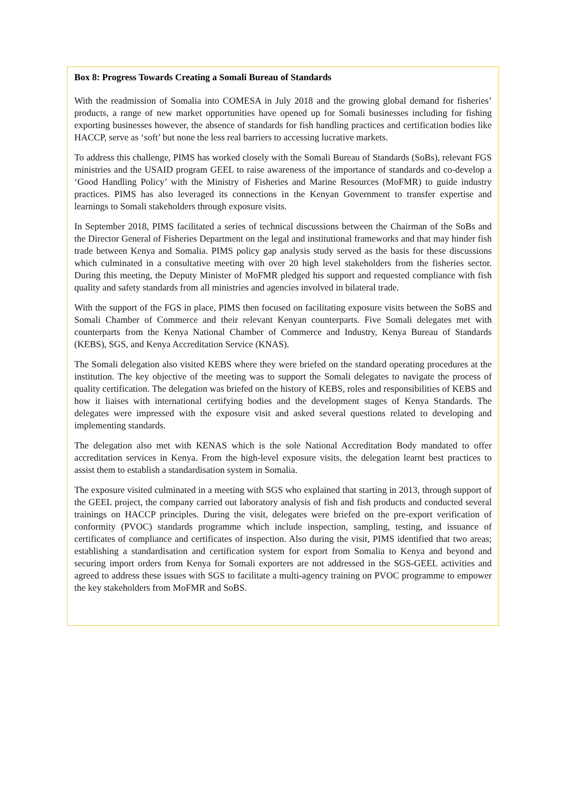Box 8: Progress Towards Creating a Somali Bureau of Standards
With the readmission of Somalia into COMESA in July 2018 and the growing global demand for fisheries’ products, a range of new market opportunities have opened up for Somali businesses including for fishing exporting businesses however, the absence of standards for fish handling practices and certification bodies like HACCP, serve as ‘soft’ but none the less real barriers to accessing lucrative markets.
To address this challenge, PIMS has worked closely with the Somali Bureau of Standards (SoBs), relevant FGS ministries and the USAID program GEEL to raise awareness of the importance of standards and co-develop a ‘Good Handling Policy’ with the Ministry of Fisheries and Marine Resources (MoFMR) to guide industry practices. PIMS has also leveraged its connections in the Kenyan Government to transfer expertise and learnings to Somali stakeholders through exposure visits.
In September 2018, PIMS facilitated a series of technical discussions between the Chairman of the SoBs and the Director General of Fisheries Department on the legal and institutional frameworks and that may hinder fish trade between Kenya and Somalia. PIMS policy gap analysis study served as the basis for these discussions which culminated in a consultative meeting with over 20 high level stakeholders from the fisheries sector. During this meeting, the Deputy Minister of MoFMR pledged his support and requested compliance with fish quality and safety standards from all ministries and agencies involved in bilateral trade.
With the support of the FGS in place, PIMS then focused on facilitating exposure visits between the SoBS and Somali Chamber of Commerce and their relevant Kenyan counterparts. Five Somali delegates met with counterparts from the Kenya National Chamber of Commerce and Industry, Kenya Bureau of Standards (KEBS), SGS, and Kenya Accreditation Service (KNAS).
The Somali delegation also visited KEBS where they were briefed on the standard operating procedures at the institution. The key objective of the meeting was to support the Somali delegates to navigate the process of quality certification. The delegation was briefed on the history of KEBS, roles and responsibilities of KEBS and how it liaises with international certifying bodies and the development stages of Kenya Standards. The delegates were impressed with the exposure visit and asked several questions related to developing and implementing standards.
The delegation also met with KENAS which is the sole National Accreditation Body mandated to offer accreditation services in Kenya. From the high-level exposure visits, the delegation learnt best practices to assist them to establish a standardisation system in Somalia.
The exposure visited culminated in a meeting with SGS who explained that starting in 2013, through support of the GEEL project, the company carried out laboratory analysis of fish and fish products and conducted several trainings on HACCP principles. During the visit, delegates were briefed on the pre-export verification of conformity (PVOC) standards programme which include inspection, sampling, testing, and issuance of certificates of compliance and certificates of inspection. Also during the visit, PIMS identified that two areas; establishing a standardisation and certification system for export from Somalia to Kenya and beyond and securing import orders from Kenya for Somali exporters are not addressed in the SGS-GEEL activities and agreed to address these issues with SGS to facilitate a multi-agency training on PVOC programme to empower the key stakeholders from MoFMR and SoBS.